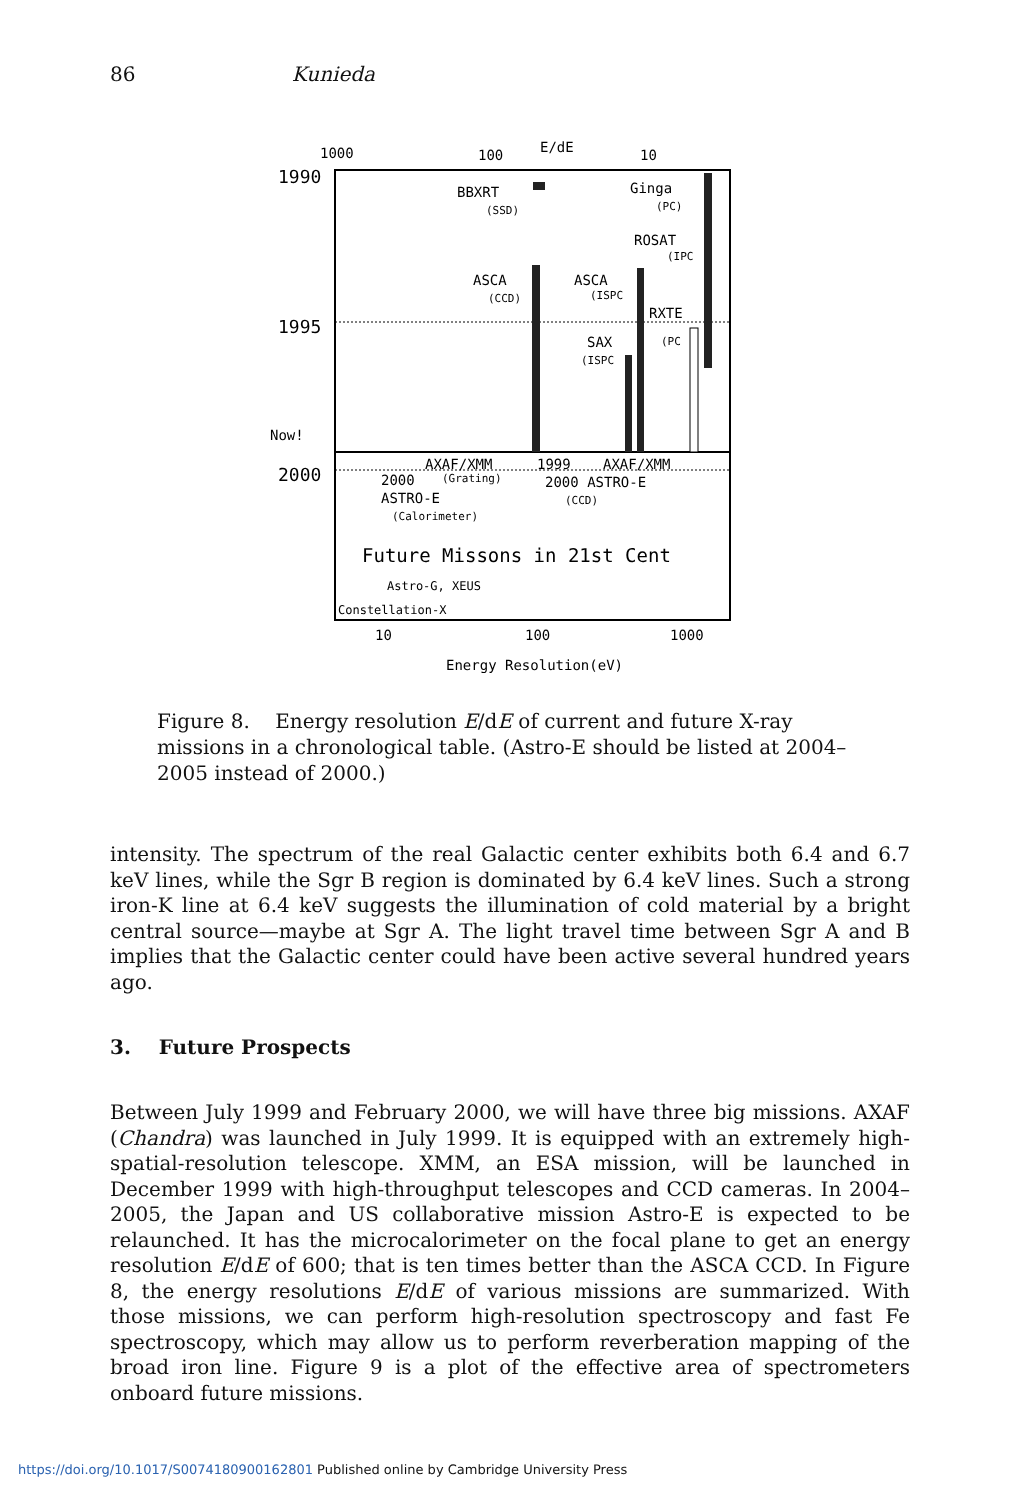86 Kunieda
1000
100
E/dE
10
1990
1995
2000
BBXRT
(SSD)
Ginga
(PC)
ROSAT
(IPC
ASCA
(CCD)
ASCA
(ISPC
RXTE
(PC
SAX
(ISPC
Now!
AXAF/XMM
1999
AXAF/XMM
2000
(Grating)
2000 ASTRO-E
(CCD)
ASTRO-E
(Calorimeter)
Future Missons in 21st Cent
Astro-G, XEUS
Constellation-X
10
100
1000
Energy Resolution(eV)
Figure 8. Energy resolution E/dE of current and future X-ray missions in a chronological table. (Astro-E should be listed at 2004–2005 instead of 2000.)
intensity. The spectrum of the real Galactic center exhibits both 6.4 and 6.7 keV lines, while the Sgr B region is dominated by 6.4 keV lines. Such a strong iron-K line at 6.4 keV suggests the illumination of cold material by a bright central source—maybe at Sgr A. The light travel time between Sgr A and B implies that the Galactic center could have been active several hundred years ago.
3. Future Prospects
Between July 1999 and February 2000, we will have three big missions. AXAF (Chandra) was launched in July 1999. It is equipped with an extremely high-spatial-resolution telescope. XMM, an ESA mission, will be launched in December 1999 with high-throughput telescopes and CCD cameras. In 2004–2005, the Japan and US collaborative mission Astro-E is expected to be relaunched. It has the microcalorimeter on the focal plane to get an energy resolution E/dE of 600; that is ten times better than the ASCA CCD. In Figure 8, the energy resolutions E/dE of various missions are summarized. With those missions, we can perform high-resolution spectroscopy and fast Fe spectroscopy, which may allow us to perform reverberation mapping of the broad iron line. Figure 9 is a plot of the effective area of spectrometers onboard future missions.
https://doi.org/10.1017/S0074180900162801 Published online by Cambridge University Press